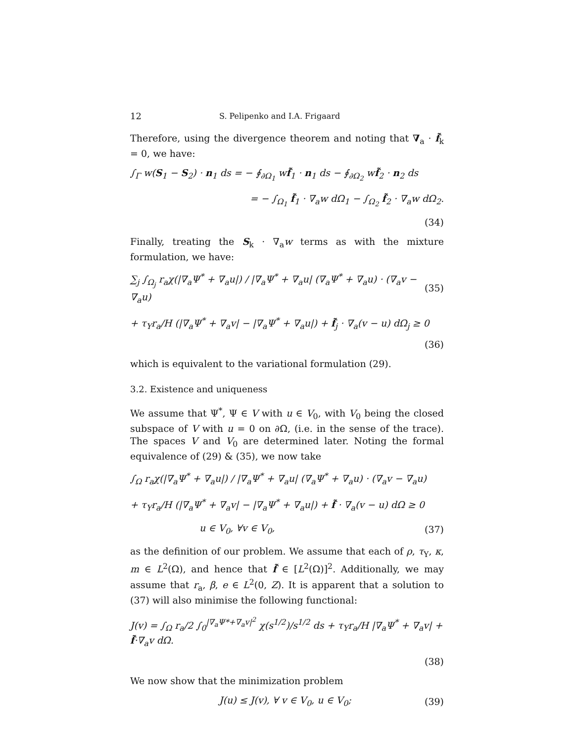12 S. Pelipenko and I.A. Frigaard
Therefore, using the divergence theorem and noting that ∇<sub>a</sub> · f̃<sub>k</sub> = 0, we have:
∫<sub>Γ</sub> w(S<sub>1</sub> − S<sub>2</sub>) · n<sub>1</sub> ds = − ∮<sub>∂Ω<sub>1</sub></sub> wf̃<sub>1</sub> · n<sub>1</sub> ds − ∮<sub>∂Ω<sub>2</sub></sub> wf̃<sub>2</sub> · n<sub>2</sub> ds
= − ∫<sub>Ω<sub>1</sub></sub> f̃<sub>1</sub> · ∇<sub>a</sub>w dΩ<sub>1</sub> − ∫<sub>Ω<sub>2</sub></sub> f̃<sub>2</sub> · ∇<sub>a</sub>w dΩ<sub>2</sub>.
(34)
Finally, treating the S<sub>k</sub> · ∇<sub>a</sub>w terms as with the mixture formulation, we have:
∑<sub>j</sub> ∫<sub>Ω<sub>j</sub></sub> r<sub>a</sub>χ(|∇<sub>a</sub>Ψ<sup>*</sup> + ∇<sub>a</sub>u|) / |∇<sub>a</sub>Ψ<sup>*</sup> + ∇<sub>a</sub>u| (∇<sub>a</sub>Ψ<sup>*</sup> + ∇<sub>a</sub>u) · (∇<sub>a</sub>v − ∇<sub>a</sub>u) (35)
+ τ<sub>Y</sub>r<sub>a</sub>/H (|∇<sub>a</sub>Ψ<sup>*</sup> + ∇<sub>a</sub>v| − |∇<sub>a</sub>Ψ<sup>*</sup> + ∇<sub>a</sub>u|) + f̃<sub>j</sub> · ∇<sub>a</sub>(v − u) dΩ<sub>j</sub> ≥ 0
(36)
which is equivalent to the variational formulation (29).
3.2. Existence and uniqueness
We assume that Ψ<sup>*</sup>, Ψ ∈ V with u ∈ V<sub>0</sub>, with V<sub>0</sub> being the closed subspace of V with u = 0 on ∂Ω, (i.e. in the sense of the trace). The spaces V and V<sub>0</sub> are determined later. Noting the formal equivalence of (29) & (35), we now take
∫<sub>Ω</sub> r<sub>a</sub>χ(|∇<sub>a</sub>Ψ<sup>*</sup> + ∇<sub>a</sub>u|) / |∇<sub>a</sub>Ψ<sup>*</sup> + ∇<sub>a</sub>u| (∇<sub>a</sub>Ψ<sup>*</sup> + ∇<sub>a</sub>u) · (∇<sub>a</sub>v − ∇<sub>a</sub>u)
+ τ<sub>Y</sub>r<sub>a</sub>/H (|∇<sub>a</sub>Ψ<sup>*</sup> + ∇<sub>a</sub>v| − |∇<sub>a</sub>Ψ<sup>*</sup> + ∇<sub>a</sub>u|) + f̃ · ∇<sub>a</sub>(v − u) dΩ ≥ 0
u ∈ V<sub>0</sub>, ∀v ∈ V<sub>0</sub>, (37)
as the definition of our problem. We assume that each of ρ, τ<sub>Y</sub>, κ, m ∈ L<sup>2</sup>(Ω), and hence that f̃ ∈ [L<sup>2</sup>(Ω)]<sup>2</sup>. Additionally, we may assume that r<sub>a</sub>, β, e ∈ L<sup>2</sup>(0, Z). It is apparent that a solution to (37) will also minimise the following functional:
J(v) = ∫<sub>Ω</sub> r<sub>a</sub>/2 ∫<sub>0</sub><sup>|∇<sub>a</sub>Ψ*+∇<sub>a</sub>v|<sup>2</sup></sup> χ(s<sup>1/2</sup>)/s<sup>1/2</sup> ds + τ<sub>Y</sub>r<sub>a</sub>/H |∇<sub>a</sub>Ψ<sup>*</sup> + ∇<sub>a</sub>v| + f̃·∇<sub>a</sub>v dΩ.
(38)
We now show that the minimization problem
J(u) ≤ J(v), ∀ v ∈ V<sub>0</sub>, u ∈ V<sub>0</sub>; (39)